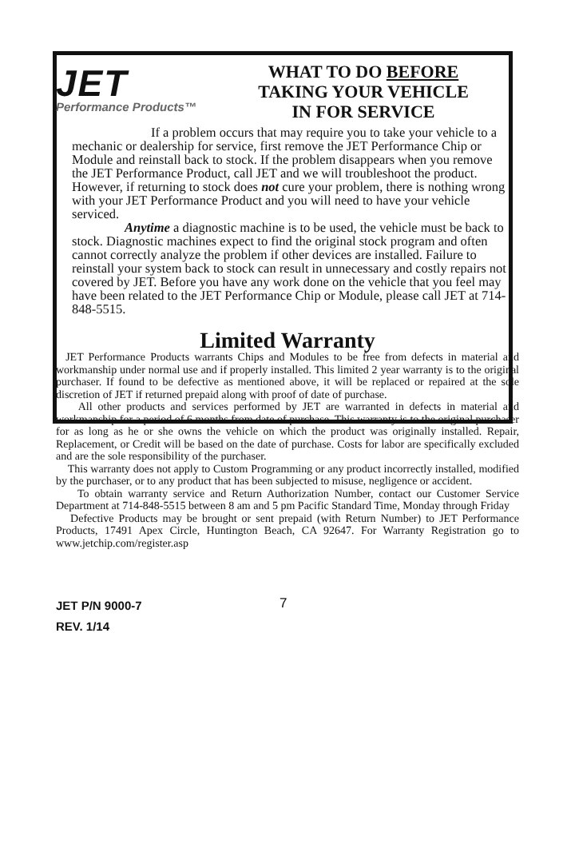JET
Performance Products™
WHAT TO DO BEFORE
TAKING YOUR VEHICLE
IN FOR SERVICE
If a problem occurs that may require you to take your vehicle to a mechanic or dealership for service, first remove the JET Performance Chip or Module and reinstall back to stock. If the problem disappears when you remove the JET Performance Product, call JET and we will troubleshoot the product. However, if returning to stock does not cure your problem, there is nothing wrong with your JET Performance Product and you will need to have your vehicle serviced.
Anytime a diagnostic machine is to be used, the vehicle must be back to stock. Diagnostic machines expect to find the original stock program and often cannot correctly analyze the problem if other devices are installed. Failure to reinstall your system back to stock can result in unnecessary and costly repairs not covered by JET. Before you have any work done on the vehicle that you feel may have been related to the JET Performance Chip or Module, please call JET at 714-848-5515.
Limited Warranty
JET Performance Products warrants Chips and Modules to be free from defects in material and workmanship under normal use and if properly installed. This limited 2 year warranty is to the original purchaser. If found to be defective as mentioned above, it will be replaced or repaired at the sole discretion of JET if returned prepaid along with proof of date of purchase.
All other products and services performed by JET are warranted in defects in material and workmanship for a period of 6 months from date of purchase. This warranty is to the original purchaser for as long as he or she owns the vehicle on which the product was originally installed. Repair, Replacement, or Credit will be based on the date of purchase. Costs for labor are specifically excluded and are the sole responsibility of the purchaser.
This warranty does not apply to Custom Programming or any product incorrectly installed, modified by the purchaser, or to any product that has been subjected to misuse, negligence or accident.
To obtain warranty service and Return Authorization Number, contact our Customer Service Department at 714-848-5515 between 8 am and 5 pm Pacific Standard Time, Monday through Friday
Defective Products may be brought or sent prepaid (with Return Number) to JET Performance Products, 17491 Apex Circle, Huntington Beach, CA 92647. For Warranty Registration go to www.jetchip.com/register.asp
JET P/N 9000-7
REV. 1/14
7